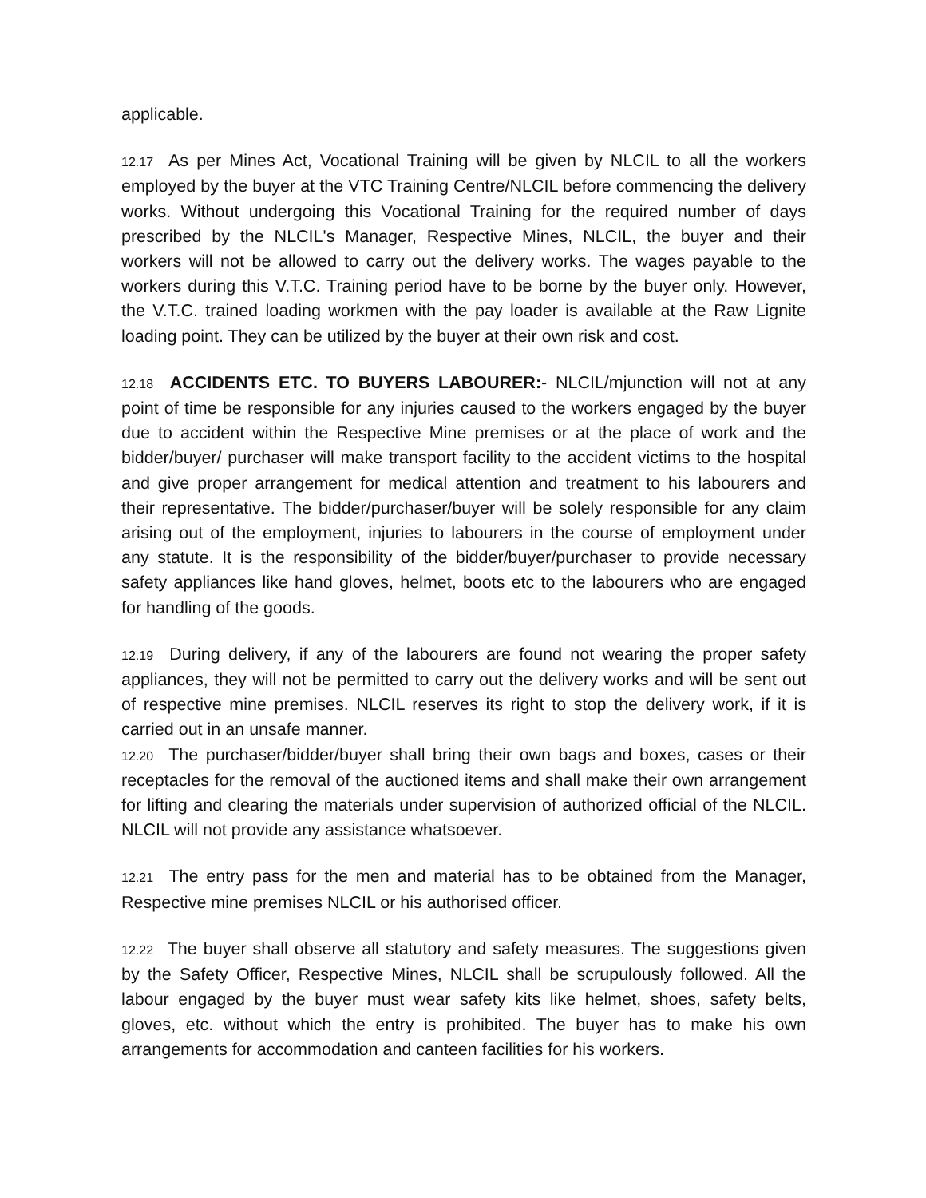applicable.
12.17 As per Mines Act, Vocational Training will be given by NLCIL to all the workers employed by the buyer at the VTC Training Centre/NLCIL before commencing the delivery works. Without undergoing this Vocational Training for the required number of days prescribed by the NLCIL's Manager, Respective Mines, NLCIL, the buyer and their workers will not be allowed to carry out the delivery works. The wages payable to the workers during this V.T.C. Training period have to be borne by the buyer only. However, the V.T.C. trained loading workmen with the pay loader is available at the Raw Lignite loading point. They can be utilized by the buyer at their own risk and cost.
12.18 ACCIDENTS ETC. TO BUYERS LABOURER:- NLCIL/mjunction will not at any point of time be responsible for any injuries caused to the workers engaged by the buyer due to accident within the Respective Mine premises or at the place of work and the bidder/buyer/ purchaser will make transport facility to the accident victims to the hospital and give proper arrangement for medical attention and treatment to his labourers and their representative. The bidder/purchaser/buyer will be solely responsible for any claim arising out of the employment, injuries to labourers in the course of employment under any statute. It is the responsibility of the bidder/buyer/purchaser to provide necessary safety appliances like hand gloves, helmet, boots etc to the labourers who are engaged for handling of the goods.
12.19 During delivery, if any of the labourers are found not wearing the proper safety appliances, they will not be permitted to carry out the delivery works and will be sent out of respective mine premises. NLCIL reserves its right to stop the delivery work, if it is carried out in an unsafe manner.
12.20 The purchaser/bidder/buyer shall bring their own bags and boxes, cases or their receptacles for the removal of the auctioned items and shall make their own arrangement for lifting and clearing the materials under supervision of authorized official of the NLCIL. NLCIL will not provide any assistance whatsoever.
12.21 The entry pass for the men and material has to be obtained from the Manager, Respective mine premises NLCIL or his authorised officer.
12.22 The buyer shall observe all statutory and safety measures. The suggestions given by the Safety Officer, Respective Mines, NLCIL shall be scrupulously followed. All the labour engaged by the buyer must wear safety kits like helmet, shoes, safety belts, gloves, etc. without which the entry is prohibited. The buyer has to make his own arrangements for accommodation and canteen facilities for his workers.